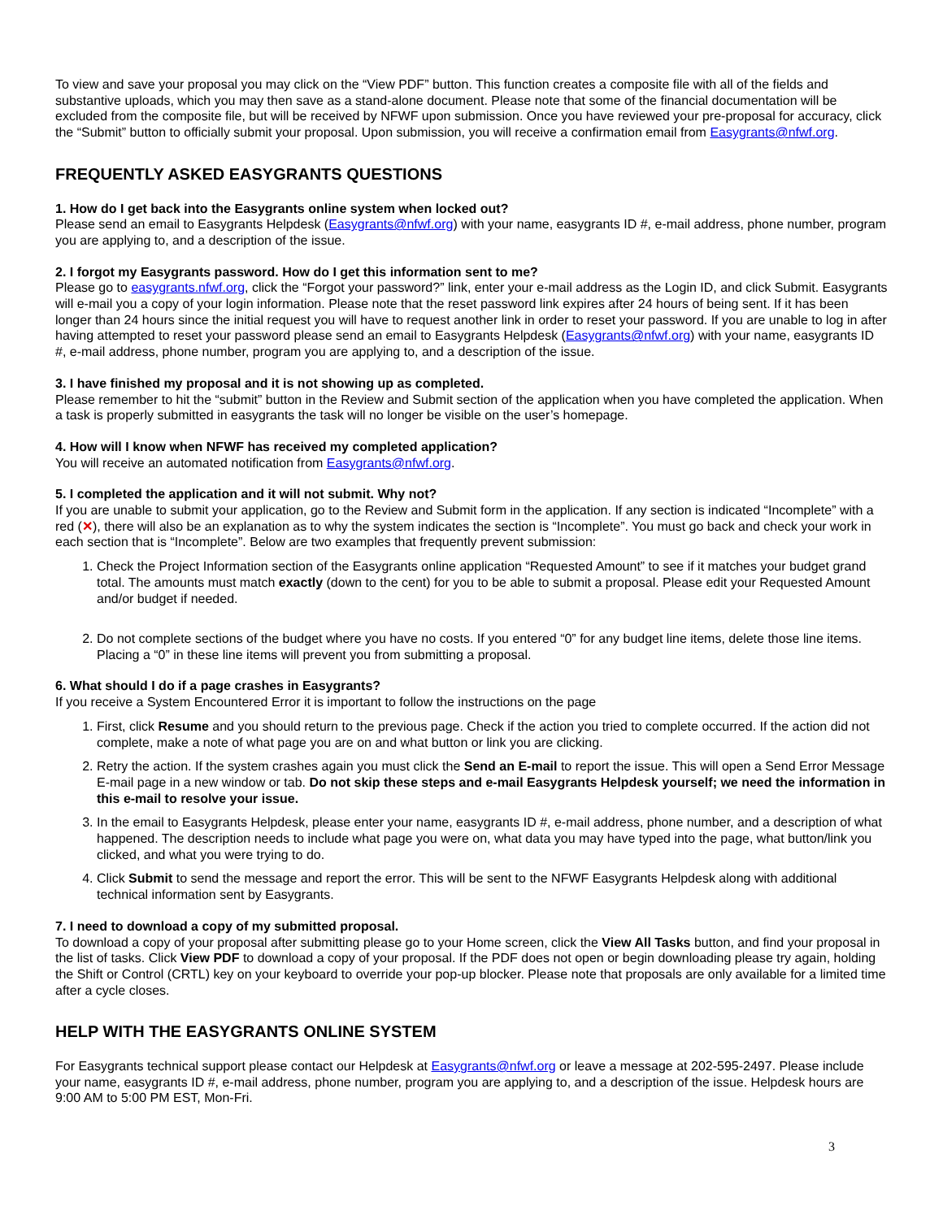To view and save your proposal you may click on the “View PDF” button. This function creates a composite file with all of the fields and substantive uploads, which you may then save as a stand-alone document. Please note that some of the financial documentation will be excluded from the composite file, but will be received by NFWF upon submission. Once you have reviewed your pre-proposal for accuracy, click the “Submit” button to officially submit your proposal. Upon submission, you will receive a confirmation email from Easygrants@nfwf.org.
FREQUENTLY ASKED EASYGRANTS QUESTIONS
1. How do I get back into the Easygrants online system when locked out?
Please send an email to Easygrants Helpdesk (Easygrants@nfwf.org) with your name, easygrants ID #, e-mail address, phone number, program you are applying to, and a description of the issue.
2. I forgot my Easygrants password. How do I get this information sent to me?
Please go to easygrants.nfwf.org, click the “Forgot your password?” link, enter your e-mail address as the Login ID, and click Submit. Easygrants will e-mail you a copy of your login information. Please note that the reset password link expires after 24 hours of being sent. If it has been longer than 24 hours since the initial request you will have to request another link in order to reset your password. If you are unable to log in after having attempted to reset your password please send an email to Easygrants Helpdesk (Easygrants@nfwf.org) with your name, easygrants ID #, e-mail address, phone number, program you are applying to, and a description of the issue.
3. I have finished my proposal and it is not showing up as completed.
Please remember to hit the “submit” button in the Review and Submit section of the application when you have completed the application. When a task is properly submitted in easygrants the task will no longer be visible on the user’s homepage.
4. How will I know when NFWF has received my completed application?
You will receive an automated notification from Easygrants@nfwf.org.
5. I completed the application and it will not submit. Why not?
If you are unable to submit your application, go to the Review and Submit form in the application. If any section is indicated “Incomplete” with a red (✕), there will also be an explanation as to why the system indicates the section is “Incomplete”. You must go back and check your work in each section that is “Incomplete”. Below are two examples that frequently prevent submission:
1. Check the Project Information section of the Easygrants online application “Requested Amount” to see if it matches your budget grand total. The amounts must match exactly (down to the cent) for you to be able to submit a proposal. Please edit your Requested Amount and/or budget if needed.
2. Do not complete sections of the budget where you have no costs. If you entered “0” for any budget line items, delete those line items. Placing a “0” in these line items will prevent you from submitting a proposal.
6. What should I do if a page crashes in Easygrants?
If you receive a System Encountered Error it is important to follow the instructions on the page
1. First, click Resume and you should return to the previous page. Check if the action you tried to complete occurred. If the action did not complete, make a note of what page you are on and what button or link you are clicking.
2. Retry the action. If the system crashes again you must click the Send an E-mail to report the issue. This will open a Send Error Message E-mail page in a new window or tab. Do not skip these steps and e-mail Easygrants Helpdesk yourself; we need the information in this e-mail to resolve your issue.
3. In the email to Easygrants Helpdesk, please enter your name, easygrants ID #, e-mail address, phone number, and a description of what happened. The description needs to include what page you were on, what data you may have typed into the page, what button/link you clicked, and what you were trying to do.
4. Click Submit to send the message and report the error. This will be sent to the NFWF Easygrants Helpdesk along with additional technical information sent by Easygrants.
7. I need to download a copy of my submitted proposal.
To download a copy of your proposal after submitting please go to your Home screen, click the View All Tasks button, and find your proposal in the list of tasks. Click View PDF to download a copy of your proposal. If the PDF does not open or begin downloading please try again, holding the Shift or Control (CRTL) key on your keyboard to override your pop-up blocker. Please note that proposals are only available for a limited time after a cycle closes.
HELP WITH THE EASYGRANTS ONLINE SYSTEM
For Easygrants technical support please contact our Helpdesk at Easygrants@nfwf.org or leave a message at 202-595-2497. Please include your name, easygrants ID #, e-mail address, phone number, program you are applying to, and a description of the issue. Helpdesk hours are 9:00 AM to 5:00 PM EST, Mon-Fri.
3